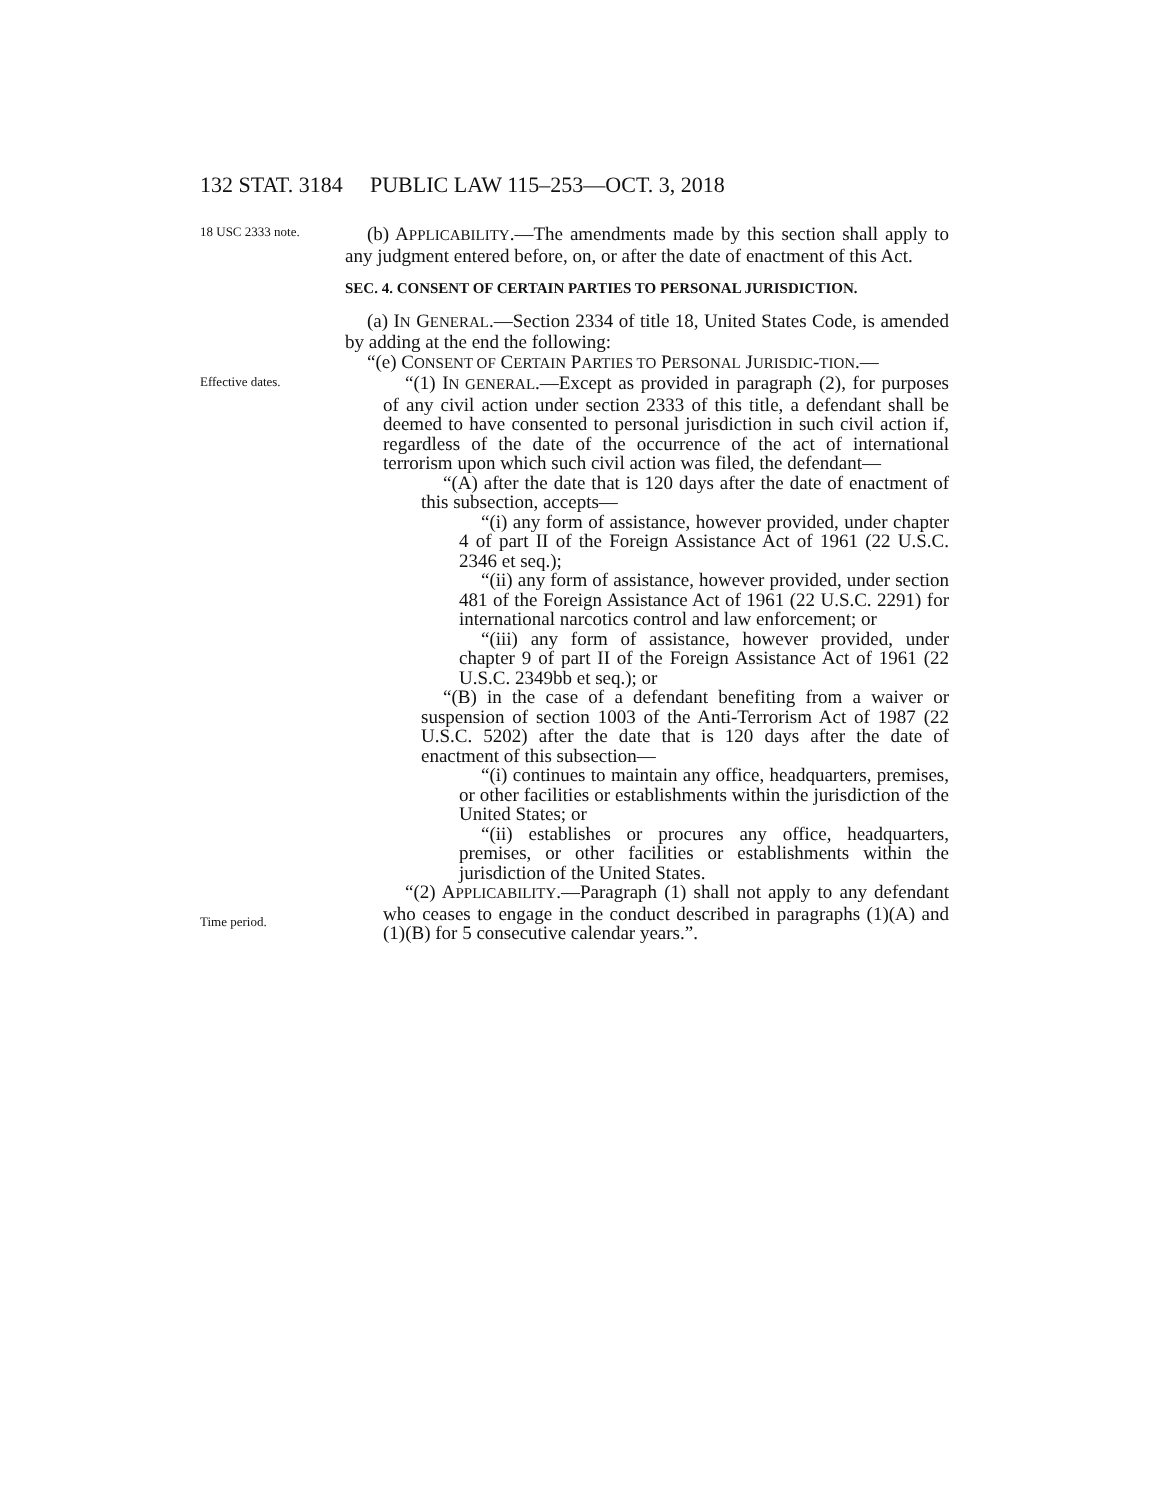132 STAT. 3184 PUBLIC LAW 115–253—OCT. 3, 2018
18 USC 2333 note.
Effective dates.
Time period.
(b) APPLICABILITY.—The amendments made by this section shall apply to any judgment entered before, on, or after the date of enactment of this Act.
SEC. 4. CONSENT OF CERTAIN PARTIES TO PERSONAL JURISDICTION.
(a) IN GENERAL.—Section 2334 of title 18, United States Code, is amended by adding at the end the following:
“(e) CONSENT OF CERTAIN PARTIES TO PERSONAL JURISDIC-TION.—
“(1) IN GENERAL.—Except as provided in paragraph (2), for purposes of any civil action under section 2333 of this title, a defendant shall be deemed to have consented to personal jurisdiction in such civil action if, regardless of the date of the occurrence of the act of international terrorism upon which such civil action was filed, the defendant—
“(A) after the date that is 120 days after the date of enactment of this subsection, accepts—
“(i) any form of assistance, however provided, under chapter 4 of part II of the Foreign Assistance Act of 1961 (22 U.S.C. 2346 et seq.);
“(ii) any form of assistance, however provided, under section 481 of the Foreign Assistance Act of 1961 (22 U.S.C. 2291) for international narcotics control and law enforcement; or
“(iii) any form of assistance, however provided, under chapter 9 of part II of the Foreign Assistance Act of 1961 (22 U.S.C. 2349bb et seq.); or
“(B) in the case of a defendant benefiting from a waiver or suspension of section 1003 of the Anti-Terrorism Act of 1987 (22 U.S.C. 5202) after the date that is 120 days after the date of enactment of this subsection—
“(i) continues to maintain any office, headquarters, premises, or other facilities or establishments within the jurisdiction of the United States; or
“(ii) establishes or procures any office, headquarters, premises, or other facilities or establishments within the jurisdiction of the United States.
“(2) APPLICABILITY.—Paragraph (1) shall not apply to any defendant who ceases to engage in the conduct described in paragraphs (1)(A) and (1)(B) for 5 consecutive calendar years.”.